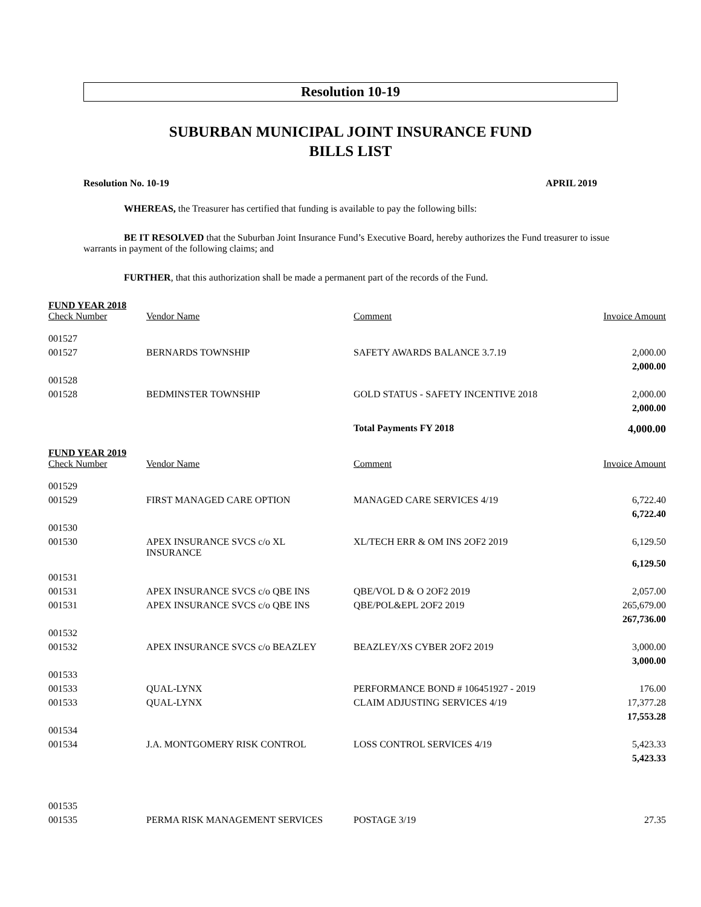Resolution 10-19
SUBURBAN MUNICIPAL JOINT INSURANCE FUND
BILLS LIST
Resolution No. 10-19 APRIL 2019
WHEREAS, the Treasurer has certified that funding is available to pay the following bills:
BE IT RESOLVED that the Suburban Joint Insurance Fund’s Executive Board, hereby authorizes the Fund treasurer to issue warrants in payment of the following claims; and
FURTHER, that this authorization shall be made a permanent part of the records of the Fund.
| FUND YEAR 2018 | | | |
| Check Number | Vendor Name | Comment | Invoice Amount |
| 001527 | | | |
| 001527 | BERNARDS TOWNSHIP | SAFETY AWARDS BALANCE 3.7.19 | 2,000.00 |
| | | | 2,000.00 |
| 001528 | | | |
| 001528 | BEDMINSTER TOWNSHIP | GOLD STATUS - SAFETY INCENTIVE 2018 | 2,000.00 |
| | | | 2,000.00 |
| | | Total Payments FY 2018 | 4,000.00 |
| FUND YEAR 2019 | | | |
| Check Number | Vendor Name | Comment | Invoice Amount |
| 001529 | | | |
| 001529 | FIRST MANAGED CARE OPTION | MANAGED CARE SERVICES 4/19 | 6,722.40 |
| | | | 6,722.40 |
| 001530 | | | |
| 001530 | APEX INSURANCE SVCS c/o XL INSURANCE | XL/TECH ERR & OM INS 2OF2 2019 | 6,129.50 |
| | | | 6,129.50 |
| 001531 | | | |
| 001531 | APEX INSURANCE SVCS c/o QBE INS | QBE/VOL D & O 2OF2 2019 | 2,057.00 |
| 001531 | APEX INSURANCE SVCS c/o QBE INS | QBE/POL&EPL 2OF2 2019 | 265,679.00 |
| | | | 267,736.00 |
| 001532 | | | |
| 001532 | APEX INSURANCE SVCS c/o BEAZLEY | BEAZLEY/XS CYBER 2OF2 2019 | 3,000.00 |
| | | | 3,000.00 |
| 001533 | | | |
| 001533 | QUAL-LYNX | PERFORMANCE BOND # 106451927 - 2019 | 176.00 |
| 001533 | QUAL-LYNX | CLAIM ADJUSTING SERVICES 4/19 | 17,377.28 |
| | | | 17,553.28 |
| 001534 | | | |
| 001534 | J.A. MONTGOMERY RISK CONTROL | LOSS CONTROL SERVICES 4/19 | 5,423.33 |
| | | | 5,423.33 |
| 001535 | | | |
| 001535 | PERMA RISK MANAGEMENT SERVICES | POSTAGE 3/19 | 27.35 |